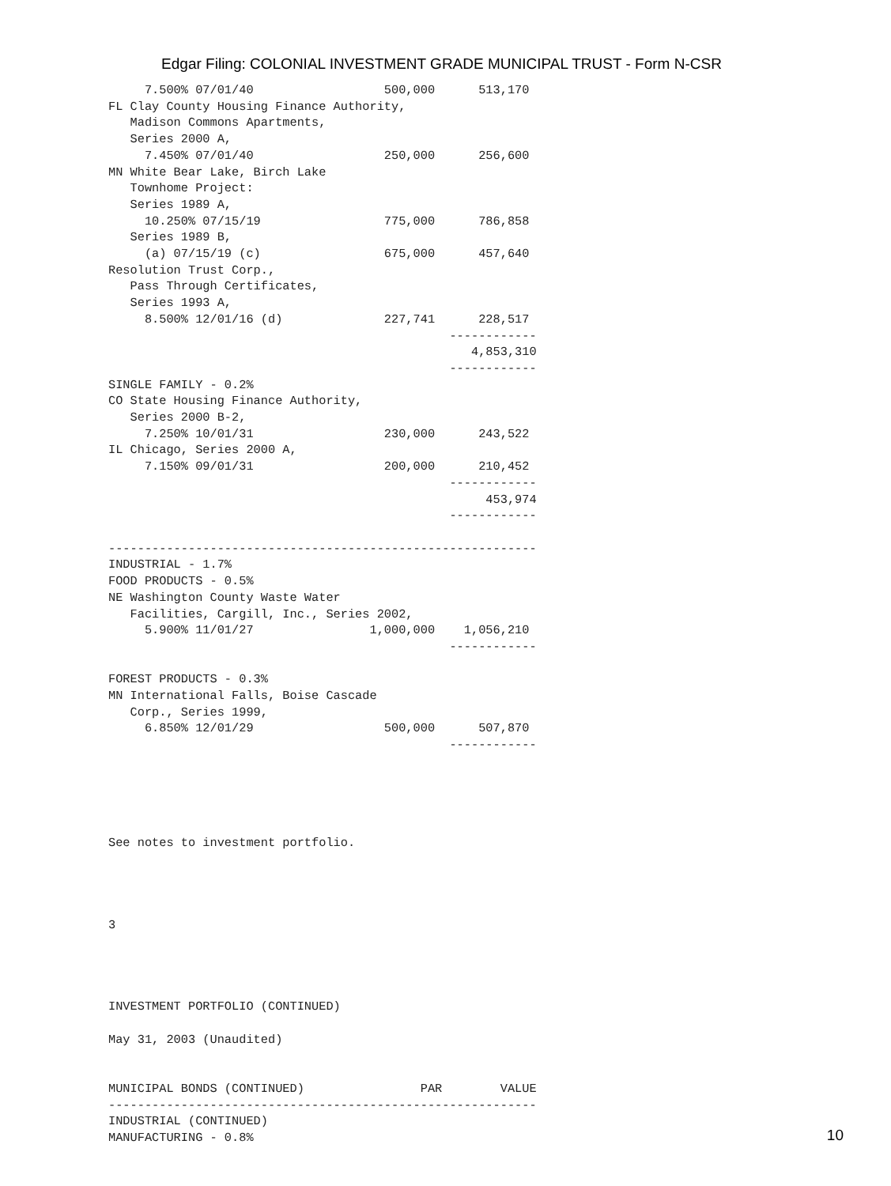Edgar Filing: COLONIAL INVESTMENT GRADE MUNICIPAL TRUST - Form N-CSR
     7.500% 07/01/40                  500,000      513,170
FL Clay County Housing Finance Authority,
   Madison Commons Apartments,
   Series 2000 A,
     7.450% 07/01/40                  250,000      256,600
MN White Bear Lake, Birch Lake
   Townhome Project:
   Series 1989 A,
     10.250% 07/15/19                 775,000      786,858
   Series 1989 B,
     (a) 07/15/19 (c)                 675,000      457,640
Resolution Trust Corp.,
   Pass Through Certificates,
   Series 1993 A,
     8.500% 12/01/16 (d)              227,741      228,517
                                               ------------
                                                  4,853,310
                                               ------------
SINGLE FAMILY - 0.2%
CO State Housing Finance Authority,
   Series 2000 B-2,
     7.250% 10/01/31                  230,000      243,522
IL Chicago, Series 2000 A,
     7.150% 09/01/31                  200,000      210,452
                                               ------------
                                                    453,974
                                               ------------

-----------------------------------------------------------
INDUSTRIAL - 1.7%
FOOD PRODUCTS - 0.5%
NE Washington County Waste Water
   Facilities, Cargill, Inc., Series 2002,
     5.900% 11/01/27                1,000,000    1,056,210
                                               ------------

FOREST PRODUCTS - 0.3%
MN International Falls, Boise Cascade
   Corp., Series 1999,
     6.850% 12/01/29                  500,000      507,870
                                               ------------





See notes to investment portfolio.




3




INVESTMENT PORTFOLIO (CONTINUED)

May 31, 2003 (Unaudited)


MUNICIPAL BONDS (CONTINUED)                PAR        VALUE
-----------------------------------------------------------
INDUSTRIAL (CONTINUED)
MANUFACTURING - 0.8%
10